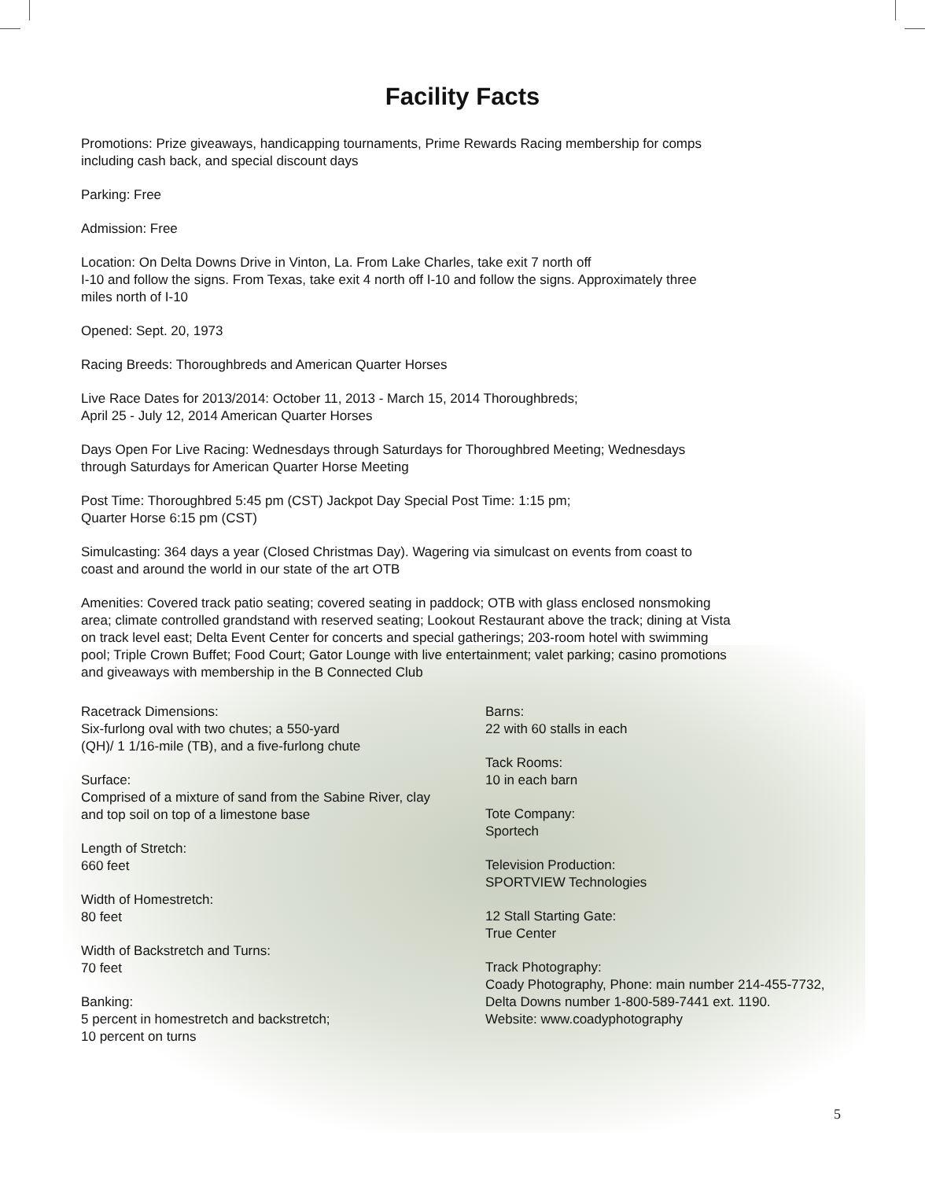Facility Facts
Promotions: Prize giveaways, handicapping tournaments, Prime Rewards Racing membership for comps including cash back, and special discount days
Parking: Free
Admission: Free
Location: On Delta Downs Drive in Vinton, La. From Lake Charles, take exit 7 north off
I-10 and follow the signs. From Texas, take exit 4 north off I-10 and follow the signs. Approximately three miles north of I-10
Opened: Sept. 20, 1973
Racing Breeds: Thoroughbreds and American Quarter Horses
Live Race Dates for 2013/2014: October 11, 2013 - March 15, 2014 Thoroughbreds;
April 25 - July 12, 2014 American Quarter Horses
Days Open For Live Racing: Wednesdays through Saturdays for Thoroughbred Meeting; Wednesdays through Saturdays for American Quarter Horse Meeting
Post Time: Thoroughbred 5:45 pm (CST) Jackpot Day Special Post Time: 1:15 pm;
Quarter Horse 6:15 pm (CST)
Simulcasting: 364 days a year (Closed Christmas Day). Wagering via simulcast on events from coast to coast and around the world in our state of the art OTB
Amenities: Covered track patio seating; covered seating in paddock; OTB with glass enclosed nonsmoking area; climate controlled grandstand with reserved seating; Lookout Restaurant above the track; dining at Vista on track level east; Delta Event Center for concerts and special gatherings; 203-room hotel with swimming pool; Triple Crown Buffet; Food Court; Gator Lounge with live entertainment; valet parking; casino promotions and giveaways with membership in the B Connected Club
Racetrack Dimensions:
Six-furlong oval with two chutes; a 550-yard
(QH)/ 1 1/16-mile (TB), and a five-furlong chute
Surface:
Comprised of a mixture of sand from the Sabine River, clay
and top soil on top of a limestone base
Length of Stretch:
660 feet
Width of Homestretch:
80 feet
Width of Backstretch and Turns:
70 feet
Banking:
5 percent in homestretch and backstretch;
10 percent on turns
Barns:
22 with 60 stalls in each
Tack Rooms:
10 in each barn
Tote Company:
Sportech
Television Production:
SPORTVIEW Technologies
12 Stall Starting Gate:
True Center
Track Photography:
Coady Photography, Phone: main number 214-455-7732,
Delta Downs number 1-800-589-7441 ext. 1190.
Website: www.coadyphotography
5